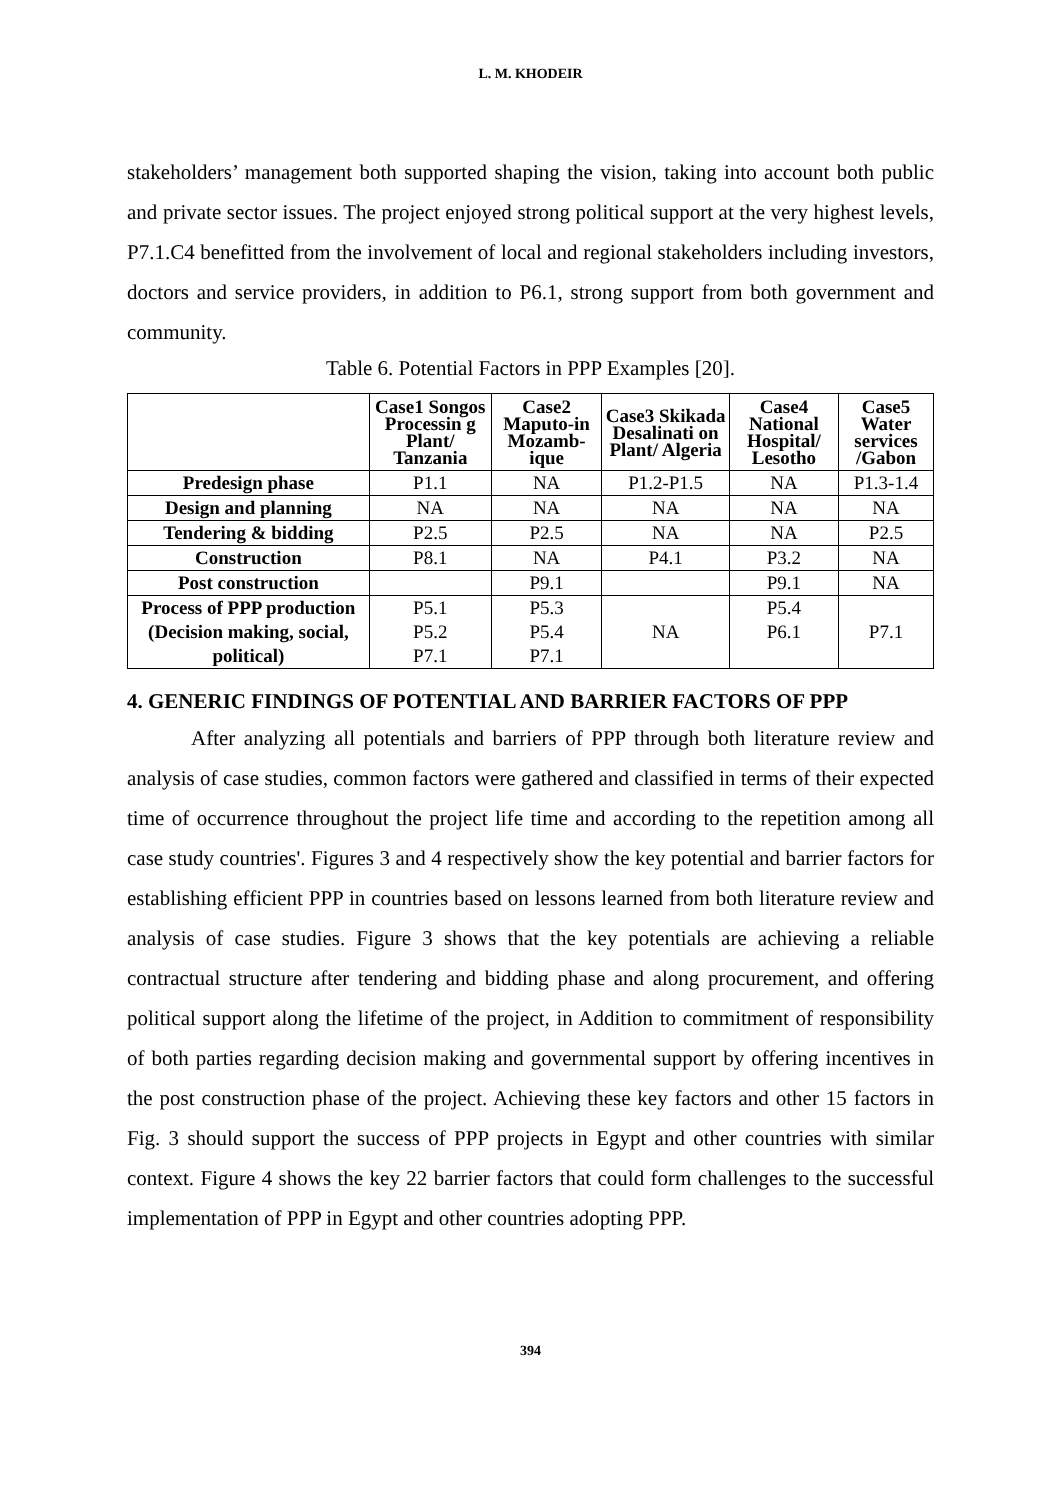L. M. KHODEIR
stakeholders’ management both supported shaping the vision, taking into account both public and private sector issues. The project enjoyed strong political support at the very highest levels, P7.1.C4 benefitted from the involvement of local and regional stakeholders including investors, doctors and service providers, in addition to P6.1, strong support from both government and community.
Table 6. Potential Factors in PPP Examples [20].
| | Case1 Songos Processin g Plant/ Tanzania | Case2 Maputo-in Mozamb-ique | Case3 Skikada Desalinati on Plant/ Algeria | Case4 National Hospital/ Lesotho | Case5 Water services /Gabon |
| --- | --- | --- | --- | --- | --- |
| Predesign phase | P1.1 | NA | P1.2-P1.5 | NA | P1.3-1.4 |
| Design and planning | NA | NA | NA | NA | NA |
| Tendering & bidding | P2.5 | P2.5 | NA | NA | P2.5 |
| Construction | P8.1 | NA | P4.1 | P3.2 | NA |
| Post construction | | P9.1 | | P9.1 | NA |
| Process of PPP production (Decision making, social, political) | P5.1 P5.2 P7.1 | P5.3 P5.4 P7.1 | NA | P5.4 P6.1 | P7.1 |
4. GENERIC FINDINGS OF POTENTIAL AND BARRIER FACTORS OF PPP
After analyzing all potentials and barriers of PPP through both literature review and analysis of case studies, common factors were gathered and classified in terms of their expected time of occurrence throughout the project life time and according to the repetition among all case study countries'. Figures 3 and 4 respectively show the key potential and barrier factors for establishing efficient PPP in countries based on lessons learned from both literature review and analysis of case studies. Figure 3 shows that the key potentials are achieving a reliable contractual structure after tendering and bidding phase and along procurement, and offering political support along the lifetime of the project, in Addition to commitment of responsibility of both parties regarding decision making and governmental support by offering incentives in the post construction phase of the project. Achieving these key factors and other 15 factors in Fig. 3 should support the success of PPP projects in Egypt and other countries with similar context. Figure 4 shows the key 22 barrier factors that could form challenges to the successful implementation of PPP in Egypt and other countries adopting PPP.
394